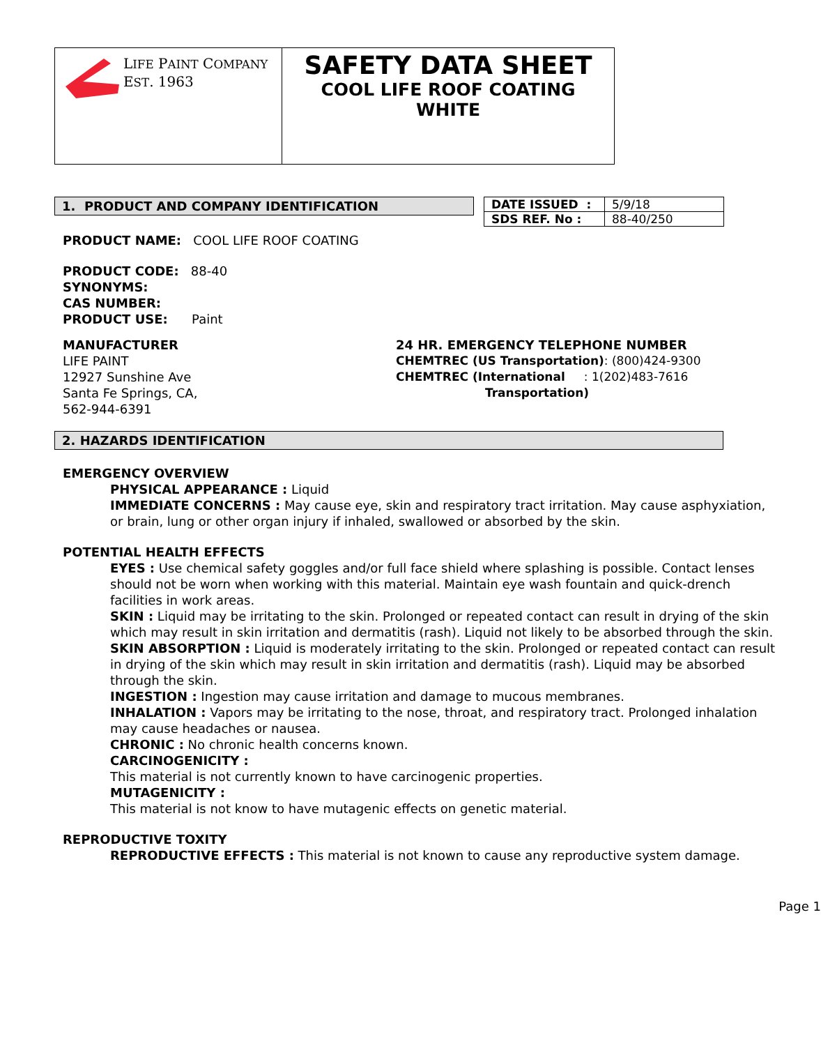LIFE PAINT COMPANY
EST. 1963
SAFETY DATA SHEET
COOL LIFE ROOF COATING
WHITE
1. PRODUCT AND COMPANY IDENTIFICATION
| DATE ISSUED : | 5/9/18 |
| SDS REF. No : | 88-40/250 |
PRODUCT NAME: COOL LIFE ROOF COATING
PRODUCT CODE: 88-40
SYNONYMS:
CAS NUMBER:
PRODUCT USE: Paint
MANUFACTURER
LIFE PAINT
12927 Sunshine Ave
Santa Fe Springs, CA,
562-944-6391
24 HR. EMERGENCY TELEPHONE NUMBER
CHEMTREC (US Transportation): (800)424-9300
CHEMTREC (International : 1(202)483-7616
Transportation)
2. HAZARDS IDENTIFICATION
EMERGENCY OVERVIEW
PHYSICAL APPEARANCE : Liquid
IMMEDIATE CONCERNS : May cause eye, skin and respiratory tract irritation. May cause asphyxiation, or brain, lung or other organ injury if inhaled, swallowed or absorbed by the skin.
POTENTIAL HEALTH EFFECTS
EYES : Use chemical safety goggles and/or full face shield where splashing is possible. Contact lenses should not be worn when working with this material. Maintain eye wash fountain and quick-drench facilities in work areas.
SKIN : Liquid may be irritating to the skin. Prolonged or repeated contact can result in drying of the skin which may result in skin irritation and dermatitis (rash). Liquid not likely to be absorbed through the skin.
SKIN ABSORPTION : Liquid is moderately irritating to the skin. Prolonged or repeated contact can result in drying of the skin which may result in skin irritation and dermatitis (rash). Liquid may be absorbed through the skin.
INGESTION : Ingestion may cause irritation and damage to mucous membranes.
INHALATION : Vapors may be irritating to the nose, throat, and respiratory tract. Prolonged inhalation may cause headaches or nausea.
CHRONIC : No chronic health concerns known.
CARCINOGENICITY :
This material is not currently known to have carcinogenic properties.
MUTAGENICITY :
This material is not know to have mutagenic effects on genetic material.
REPRODUCTIVE TOXITY
REPRODUCTIVE EFFECTS : This material is not known to cause any reproductive system damage.
Page 1